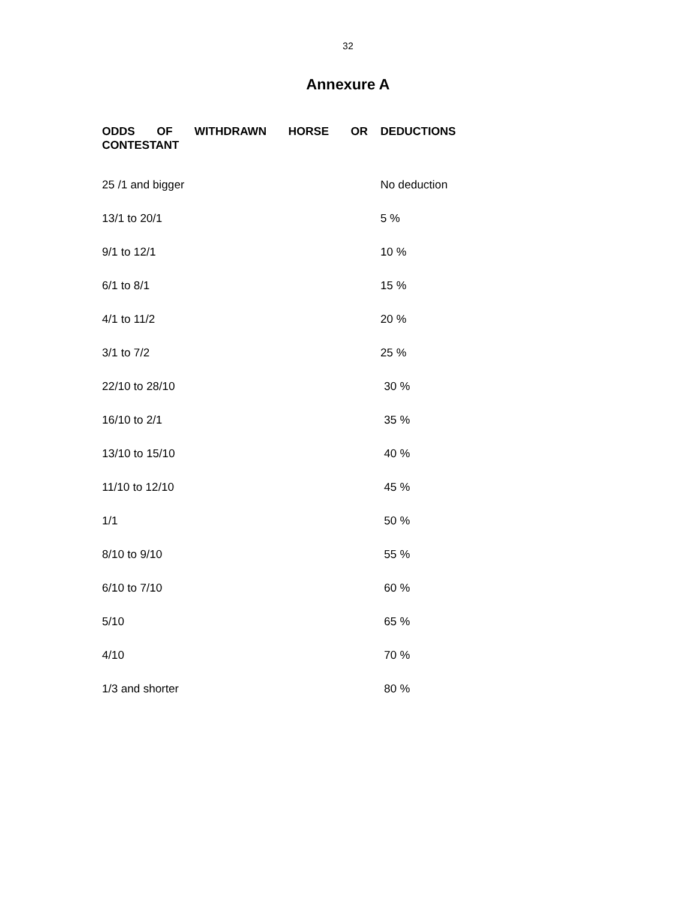32
Annexure A
| ODDS OF WITHDRAWN HORSE OR CONTESTANT | DEDUCTIONS |
| --- | --- |
| 25 /1 and bigger | No deduction |
| 13/1 to 20/1 | 5 % |
| 9/1 to 12/1 | 10 % |
| 6/1 to 8/1 | 15 % |
| 4/1 to 11/2 | 20 % |
| 3/1 to 7/2 | 25 % |
| 22/10 to 28/10 | 30 % |
| 16/10 to 2/1 | 35 % |
| 13/10 to 15/10 | 40 % |
| 11/10 to 12/10 | 45 % |
| 1/1 | 50 % |
| 8/10 to 9/10 | 55 % |
| 6/10 to 7/10 | 60 % |
| 5/10 | 65 % |
| 4/10 | 70 % |
| 1/3 and shorter | 80 % |